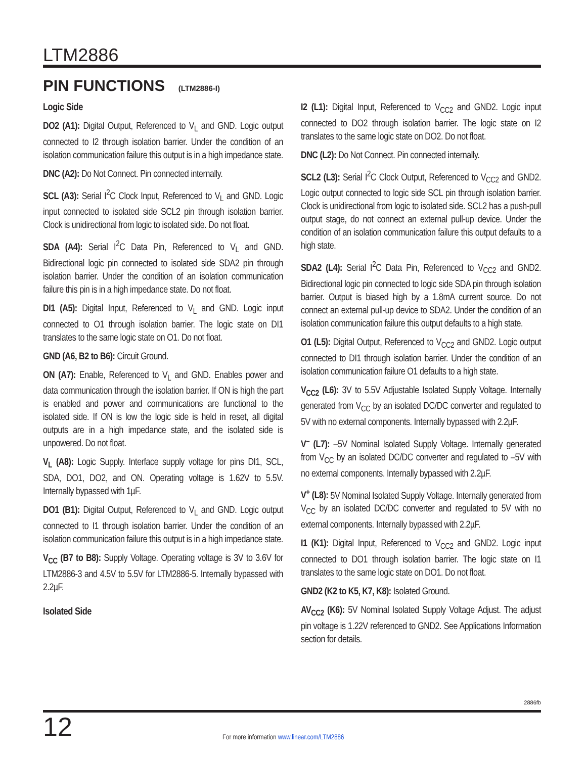LTM2886
PIN FUNCTIONS (LTM2886-I)
Logic Side
DO2 (A1): Digital Output, Referenced to V<sub>L</sub> and GND. Logic output connected to I2 through isolation barrier. Under the condition of an isolation communication failure this output is in a high impedance state.
DNC (A2): Do Not Connect. Pin connected internally.
SCL (A3): Serial I<sup>2</sup>C Clock Input, Referenced to V<sub>L</sub> and GND. Logic input connected to isolated side SCL2 pin through isolation barrier. Clock is unidirectional from logic to isolated side. Do not float.
SDA (A4): Serial I<sup>2</sup>C Data Pin, Referenced to V<sub>L</sub> and GND. Bidirectional logic pin connected to isolated side SDA2 pin through isolation barrier. Under the condition of an isolation communication failure this pin is in a high impedance state. Do not float.
DI1 (A5): Digital Input, Referenced to V<sub>L</sub> and GND. Logic input connected to O1 through isolation barrier. The logic state on DI1 translates to the same logic state on O1. Do not float.
GND (A6, B2 to B6): Circuit Ground.
ON (A7): Enable, Referenced to V<sub>L</sub> and GND. Enables power and data communication through the isolation barrier. If ON is high the part is enabled and power and communications are functional to the isolated side. If ON is low the logic side is held in reset, all digital outputs are in a high impedance state, and the isolated side is unpowered. Do not float.
V<sub>L</sub> (A8): Logic Supply. Interface supply voltage for pins DI1, SCL, SDA, DO1, DO2, and ON. Operating voltage is 1.62V to 5.5V. Internally bypassed with 1µF.
DO1 (B1): Digital Output, Referenced to V<sub>L</sub> and GND. Logic output connected to I1 through isolation barrier. Under the condition of an isolation communication failure this output is in a high impedance state.
V<sub>CC</sub> (B7 to B8): Supply Voltage. Operating voltage is 3V to 3.6V for LTM2886-3 and 4.5V to 5.5V for LTM2886-5. Internally bypassed with 2.2µF.
Isolated Side
I2 (L1): Digital Input, Referenced to V<sub>CC2</sub> and GND2. Logic input connected to DO2 through isolation barrier. The logic state on I2 translates to the same logic state on DO2. Do not float.
DNC (L2): Do Not Connect. Pin connected internally.
SCL2 (L3): Serial I<sup>2</sup>C Clock Output, Referenced to V<sub>CC2</sub> and GND2. Logic output connected to logic side SCL pin through isolation barrier. Clock is unidirectional from logic to isolated side. SCL2 has a push-pull output stage, do not connect an external pull-up device. Under the condition of an isolation communication failure this output defaults to a high state.
SDA2 (L4): Serial I<sup>2</sup>C Data Pin, Referenced to V<sub>CC2</sub> and GND2. Bidirectional logic pin connected to logic side SDA pin through isolation barrier. Output is biased high by a 1.8mA current source. Do not connect an external pull-up device to SDA2. Under the condition of an isolation communication failure this output defaults to a high state.
O1 (L5): Digital Output, Referenced to V<sub>CC2</sub> and GND2. Logic output connected to DI1 through isolation barrier. Under the condition of an isolation communication failure O1 defaults to a high state.
V<sub>CC2</sub> (L6): 3V to 5.5V Adjustable Isolated Supply Voltage. Internally generated from V<sub>CC</sub> by an isolated DC/DC converter and regulated to 5V with no external components. Internally bypassed with 2.2µF.
V<sup>–</sup> (L7): –5V Nominal Isolated Supply Voltage. Internally generated from V<sub>CC</sub> by an isolated DC/DC converter and regulated to –5V with no external components. Internally bypassed with 2.2µF.
V<sup>+</sup> (L8): 5V Nominal Isolated Supply Voltage. Internally generated from V<sub>CC</sub> by an isolated DC/DC converter and regulated to 5V with no external components. Internally bypassed with 2.2µF.
I1 (K1): Digital Input, Referenced to V<sub>CC2</sub> and GND2. Logic input connected to DO1 through isolation barrier. The logic state on I1 translates to the same logic state on DO1. Do not float.
GND2 (K2 to K5, K7, K8): Isolated Ground.
AV<sub>CC2</sub> (K6): 5V Nominal Isolated Supply Voltage Adjust. The adjust pin voltage is 1.22V referenced to GND2. See Applications Information section for details.
2886fb
12
For more information www.linear.com/LTM2886